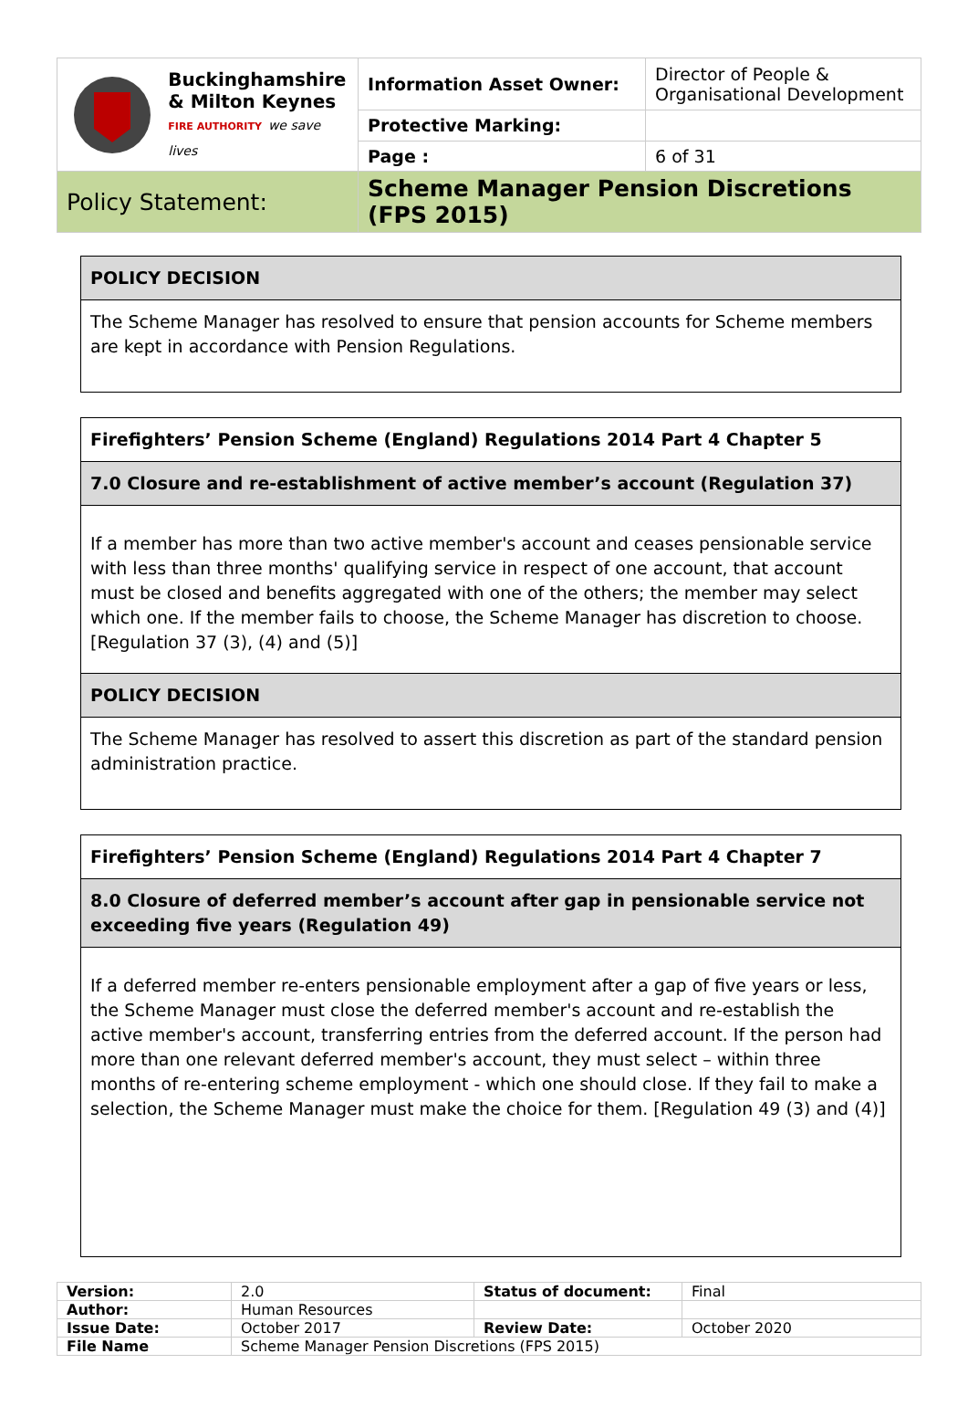| Buckinghamshire & Milton Keynes FIRE AUTHORITY we save lives | Information Asset Owner: | Director of People & Organisational Development |
| | Protective Marking: | |
| | Page : | 6 of 31 |
| Policy Statement: | Scheme Manager Pension Discretions (FPS 2015) | |
POLICY DECISION
The Scheme Manager has resolved to ensure that pension accounts for Scheme members are kept in accordance with Pension Regulations.
Firefighters’ Pension Scheme (England) Regulations 2014 Part 4 Chapter 5
7.0 Closure and re-establishment of active member’s account (Regulation 37)
If a member has more than two active member's account and ceases pensionable service with less than three months' qualifying service in respect of one account, that account must be closed and benefits aggregated with one of the others; the member may select which one. If the member fails to choose, the Scheme Manager has discretion to choose. [Regulation 37 (3), (4) and (5)]
POLICY DECISION
The Scheme Manager has resolved to assert this discretion as part of the standard pension administration practice.
Firefighters’ Pension Scheme (England) Regulations 2014 Part 4 Chapter 7
8.0 Closure of deferred member’s account after gap in pensionable service not exceeding five years (Regulation 49)
If a deferred member re-enters pensionable employment after a gap of five years or less, the Scheme Manager must close the deferred member's account and re-establish the active member's account, transferring entries from the deferred account. If the person had more than one relevant deferred member's account, they must select – within three months of re-entering scheme employment - which one should close. If they fail to make a selection, the Scheme Manager must make the choice for them. [Regulation 49 (3) and (4)]
| Version: | 2.0 | Status of document: | Final |
| Author: | Human Resources | | |
| Issue Date: | October 2017 | Review Date: | October 2020 |
| File Name | Scheme Manager Pension Discretions (FPS 2015) | | |